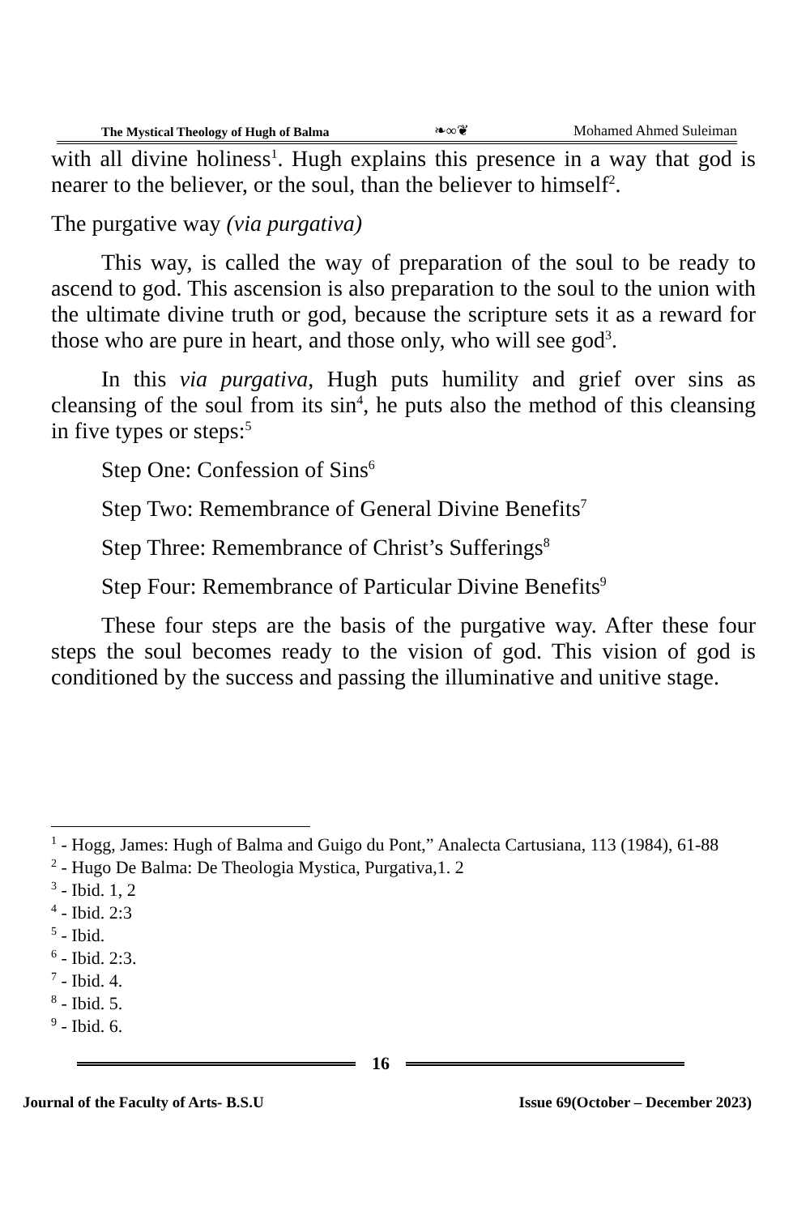The Mystical Theology of Hugh of Balma ❧∞❦ Mohamed Ahmed Suleiman
with all divine holiness<sup>1</sup>. Hugh explains this presence in a way that god is nearer to the believer, or the soul, than the believer to himself<sup>2</sup>.
The purgative way (via purgativa)
This way, is called the way of preparation of the soul to be ready to ascend to god. This ascension is also preparation to the soul to the union with the ultimate divine truth or god, because the scripture sets it as a reward for those who are pure in heart, and those only, who will see god<sup>3</sup>.
In this via purgativa, Hugh puts humility and grief over sins as cleansing of the soul from its sin<sup>4</sup>, he puts also the method of this cleansing in five types or steps:<sup>5</sup>
Step One: Confession of Sins<sup>6</sup>
Step Two: Remembrance of General Divine Benefits<sup>7</sup>
Step Three: Remembrance of Christ’s Sufferings<sup>8</sup>
Step Four: Remembrance of Particular Divine Benefits<sup>9</sup>
These four steps are the basis of the purgative way. After these four steps the soul becomes ready to the vision of god. This vision of god is conditioned by the success and passing the illuminative and unitive stage.
<sup>1</sup> - Hogg, James: Hugh of Balma and Guigo du Pont,” Analecta Cartusiana, 113 (1984), 61-88
<sup>2</sup> - Hugo De Balma: De Theologia Mystica, Purgativa,1. 2
<sup>3</sup> - Ibid. 1, 2
<sup>4</sup> - Ibid. 2:3
<sup>5</sup> - Ibid.
<sup>6</sup> - Ibid. 2:3.
<sup>7</sup> - Ibid. 4.
<sup>8</sup> - Ibid. 5.
<sup>9</sup> - Ibid. 6.
16
Journal of the Faculty of Arts- B.S.U Issue 69(October – December 2023)